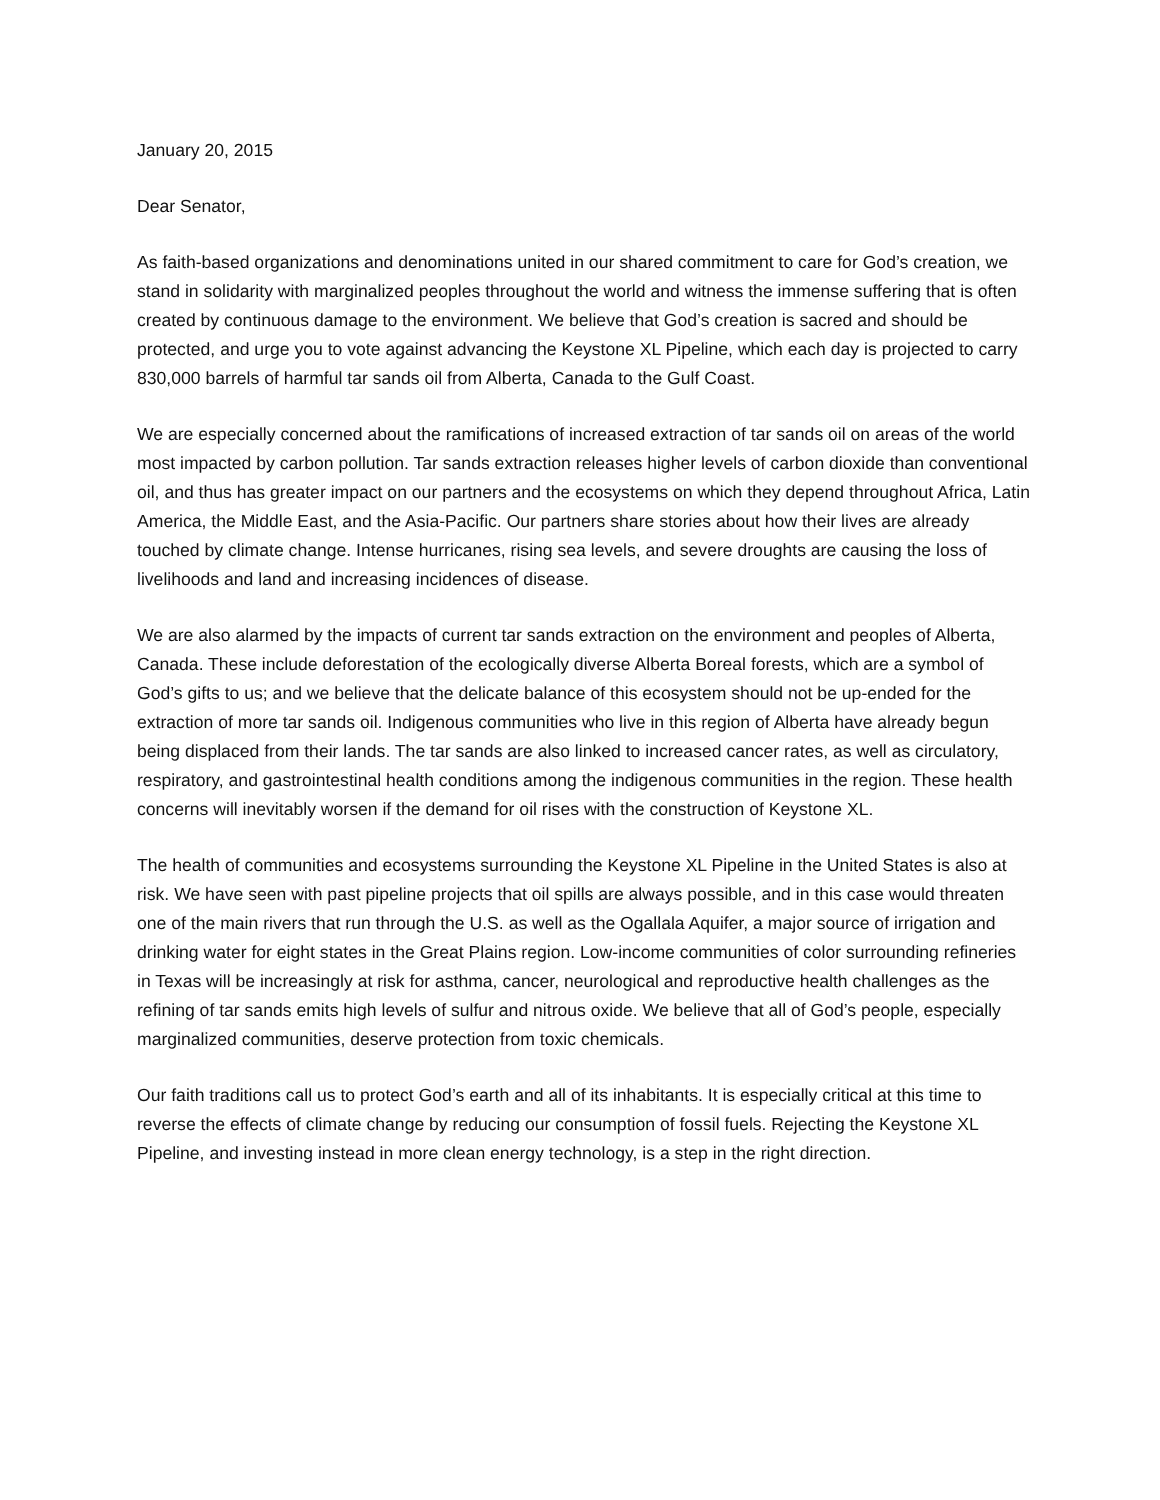January 20, 2015
Dear Senator,
As faith-based organizations and denominations united in our shared commitment to care for God’s creation, we stand in solidarity with marginalized peoples throughout the world and witness the immense suffering that is often created by continuous damage to the environment. We believe that God’s creation is sacred and should be protected, and urge you to vote against advancing the Keystone XL Pipeline, which each day is projected to carry 830,000 barrels of harmful tar sands oil from Alberta, Canada to the Gulf Coast.
We are especially concerned about the ramifications of increased extraction of tar sands oil on areas of the world most impacted by carbon pollution. Tar sands extraction releases higher levels of carbon dioxide than conventional oil, and thus has greater impact on our partners and the ecosystems on which they depend throughout Africa, Latin America, the Middle East, and the Asia-Pacific. Our partners share stories about how their lives are already touched by climate change. Intense hurricanes, rising sea levels, and severe droughts are causing the loss of livelihoods and land and increasing incidences of disease.
We are also alarmed by the impacts of current tar sands extraction on the environment and peoples of Alberta, Canada. These include deforestation of the ecologically diverse Alberta Boreal forests, which are a symbol of God’s gifts to us; and we believe that the delicate balance of this ecosystem should not be up-ended for the extraction of more tar sands oil. Indigenous communities who live in this region of Alberta have already begun being displaced from their lands. The tar sands are also linked to increased cancer rates, as well as circulatory, respiratory, and gastrointestinal health conditions among the indigenous communities in the region. These health concerns will inevitably worsen if the demand for oil rises with the construction of Keystone XL.
The health of communities and ecosystems surrounding the Keystone XL Pipeline in the United States is also at risk. We have seen with past pipeline projects that oil spills are always possible, and in this case would threaten one of the main rivers that run through the U.S. as well as the Ogallala Aquifer, a major source of irrigation and drinking water for eight states in the Great Plains region. Low-income communities of color surrounding refineries in Texas will be increasingly at risk for asthma, cancer, neurological and reproductive health challenges as the refining of tar sands emits high levels of sulfur and nitrous oxide. We believe that all of God’s people, especially marginalized communities, deserve protection from toxic chemicals.
Our faith traditions call us to protect God’s earth and all of its inhabitants. It is especially critical at this time to reverse the effects of climate change by reducing our consumption of fossil fuels. Rejecting the Keystone XL Pipeline, and investing instead in more clean energy technology, is a step in the right direction.